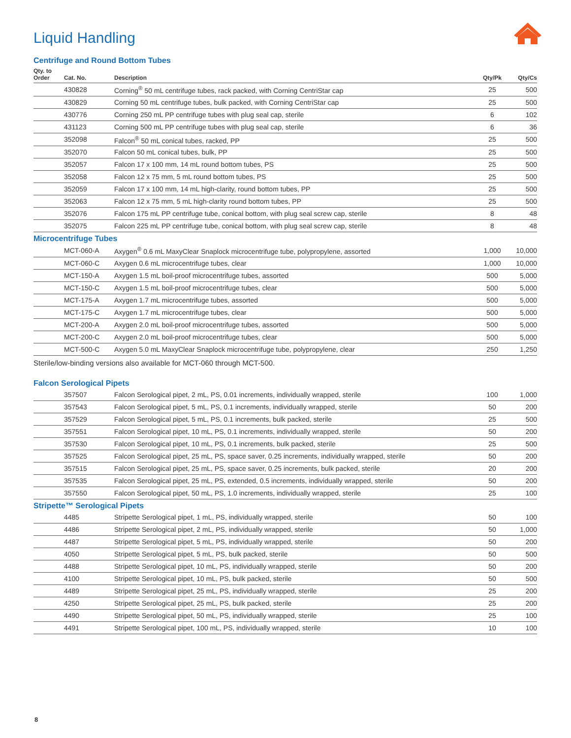Liquid Handling
Centrifuge and Round Bottom Tubes
| Qty. to Order | Cat. No. | Description | Qty/Pk | Qty/Cs |
| --- | --- | --- | --- | --- |
| | 430828 | Corning<sup>®</sup> 50 mL centrifuge tubes, rack packed, with Corning CentriStar cap | 25 | 500 |
| | 430829 | Corning 50 mL centrifuge tubes, bulk packed, with Corning CentriStar cap | 25 | 500 |
| | 430776 | Corning 250 mL PP centrifuge tubes with plug seal cap, sterile | 6 | 102 |
| | 431123 | Corning 500 mL PP centrifuge tubes with plug seal cap, sterile | 6 | 36 |
| | 352098 | Falcon<sup>®</sup> 50 mL conical tubes, racked, PP | 25 | 500 |
| | 352070 | Falcon 50 mL conical tubes, bulk, PP | 25 | 500 |
| | 352057 | Falcon 17 x 100 mm, 14 mL round bottom tubes, PS | 25 | 500 |
| | 352058 | Falcon 12 x 75 mm, 5 mL round bottom tubes, PS | 25 | 500 |
| | 352059 | Falcon 17 x 100 mm, 14 mL high-clarity, round bottom tubes, PP | 25 | 500 |
| | 352063 | Falcon 12 x 75 mm, 5 mL high-clarity round bottom tubes, PP | 25 | 500 |
| | 352076 | Falcon 175 mL PP centrifuge tube, conical bottom, with plug seal screw cap, sterile | 8 | 48 |
| | 352075 | Falcon 225 mL PP centrifuge tube, conical bottom, with plug seal screw cap, sterile | 8 | 48 |
Microcentrifuge Tubes
| | MCT-060-A | Axygen<sup>®</sup> 0.6 mL MaxyClear Snaplock microcentrifuge tube, polypropylene, assorted | 1,000 | 10,000 |
| | MCT-060-C | Axygen 0.6 mL microcentrifuge tubes, clear | 1,000 | 10,000 |
| | MCT-150-A | Axygen 1.5 mL boil-proof microcentrifuge tubes, assorted | 500 | 5,000 |
| | MCT-150-C | Axygen 1.5 mL boil-proof microcentrifuge tubes, clear | 500 | 5,000 |
| | MCT-175-A | Axygen 1.7 mL microcentrifuge tubes, assorted | 500 | 5,000 |
| | MCT-175-C | Axygen 1.7 mL microcentrifuge tubes, clear | 500 | 5,000 |
| | MCT-200-A | Axygen 2.0 mL boil-proof microcentrifuge tubes, assorted | 500 | 5,000 |
| | MCT-200-C | Axygen 2.0 mL boil-proof microcentrifuge tubes, clear | 500 | 5,000 |
| | MCT-500-C | Axygen 5.0 mL MaxyClear Snaplock microcentrifuge tube, polypropylene, clear | 250 | 1,250 |
Sterile/low-binding versions also available for MCT-060 through MCT-500.
Falcon Serological Pipets
| | 357507 | Falcon Serological pipet, 2 mL, PS, 0.01 increments, individually wrapped, sterile | 100 | 1,000 |
| | 357543 | Falcon Serological pipet, 5 mL, PS, 0.1 increments, individually wrapped, sterile | 50 | 200 |
| | 357529 | Falcon Serological pipet, 5 mL, PS, 0.1 increments, bulk packed, sterile | 25 | 500 |
| | 357551 | Falcon Serological pipet, 10 mL, PS, 0.1 increments, individually wrapped, sterile | 50 | 200 |
| | 357530 | Falcon Serological pipet, 10 mL, PS, 0.1 increments, bulk packed, sterile | 25 | 500 |
| | 357525 | Falcon Serological pipet, 25 mL, PS, space saver, 0.25 increments, individually wrapped, sterile | 50 | 200 |
| | 357515 | Falcon Serological pipet, 25 mL, PS, space saver, 0.25 increments, bulk packed, sterile | 20 | 200 |
| | 357535 | Falcon Serological pipet, 25 mL, PS, extended, 0.5 increments, individually wrapped, sterile | 50 | 200 |
| | 357550 | Falcon Serological pipet, 50 mL, PS, 1.0 increments, individually wrapped, sterile | 25 | 100 |
Stripette™ Serological Pipets
| | 4485 | Stripette Serological pipet, 1 mL, PS, individually wrapped, sterile | 50 | 100 |
| | 4486 | Stripette Serological pipet, 2 mL, PS, individually wrapped, sterile | 50 | 1,000 |
| | 4487 | Stripette Serological pipet, 5 mL, PS, individually wrapped, sterile | 50 | 200 |
| | 4050 | Stripette Serological pipet, 5 mL, PS, bulk packed, sterile | 50 | 500 |
| | 4488 | Stripette Serological pipet, 10 mL, PS, individually wrapped, sterile | 50 | 200 |
| | 4100 | Stripette Serological pipet, 10 mL, PS, bulk packed, sterile | 50 | 500 |
| | 4489 | Stripette Serological pipet, 25 mL, PS, individually wrapped, sterile | 25 | 200 |
| | 4250 | Stripette Serological pipet, 25 mL, PS, bulk packed, sterile | 25 | 200 |
| | 4490 | Stripette Serological pipet, 50 mL, PS, individually wrapped, sterile | 25 | 100 |
| | 4491 | Stripette Serological pipet, 100 mL, PS, individually wrapped, sterile | 10 | 100 |
8